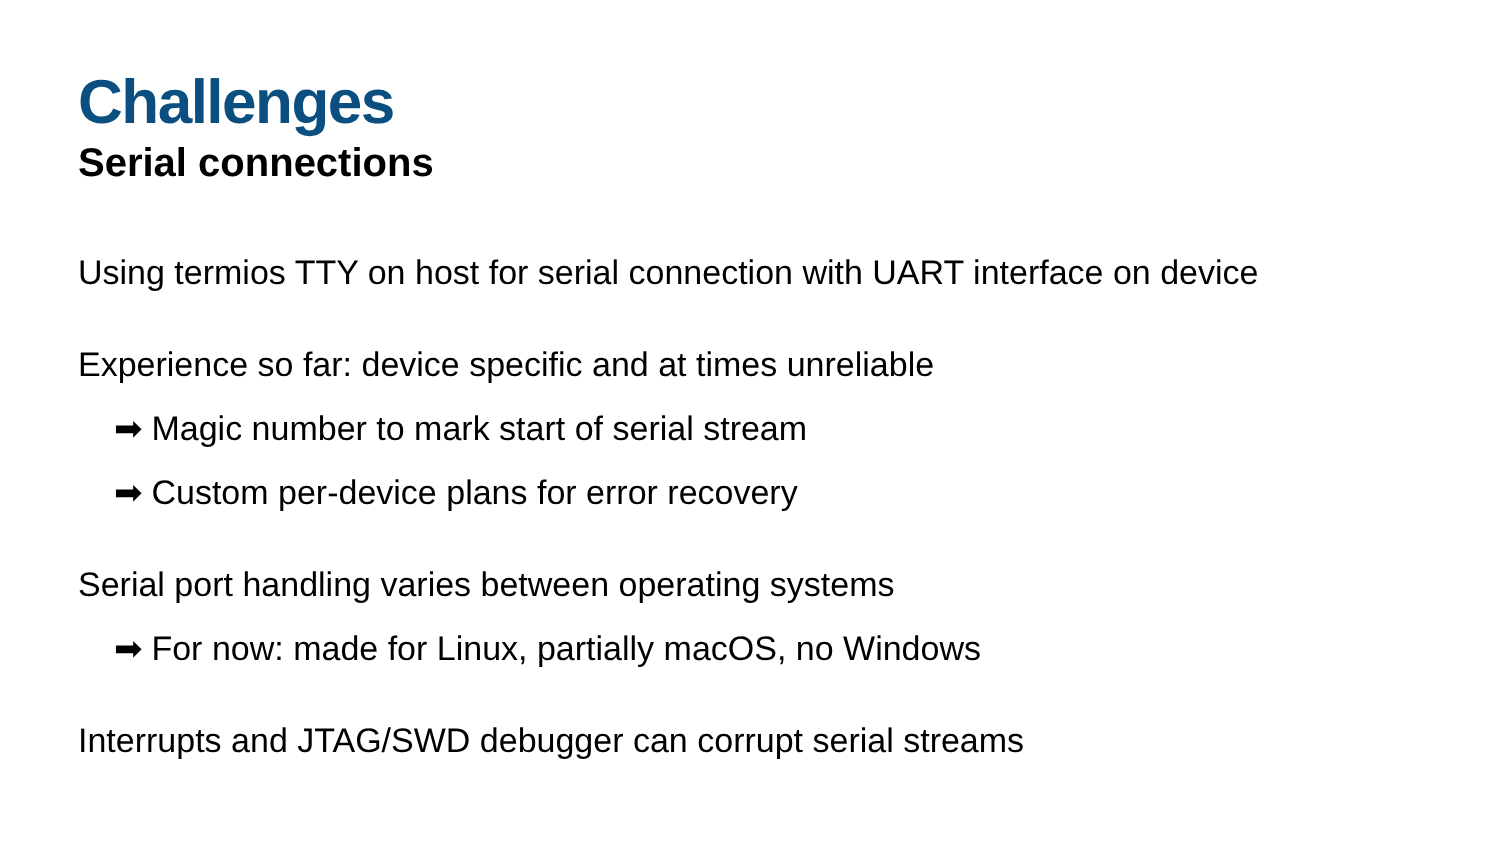Challenges
Serial connections
Using termios TTY on host for serial connection with UART interface on device
Experience so far: device specific and at times unreliable
➡ Magic number to mark start of serial stream
➡ Custom per-device plans for error recovery
Serial port handling varies between operating systems
➡ For now: made for Linux, partially macOS, no Windows
Interrupts and JTAG/SWD debugger can corrupt serial streams